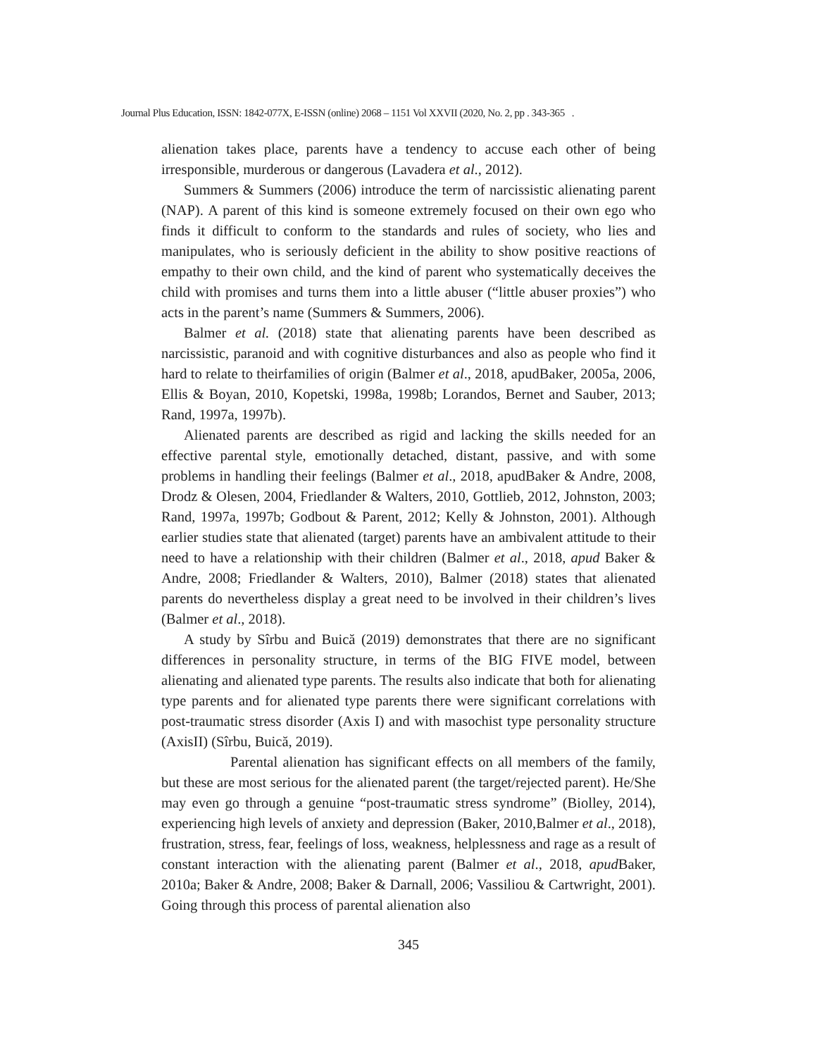Journal Plus Education, ISSN: 1842-077X, E-ISSN (online) 2068 – 1151 Vol XXVII (2020, No. 2, pp . 343-365 .
alienation takes place, parents have a tendency to accuse each other of being irresponsible, murderous or dangerous (Lavadera et al., 2012).
Summers & Summers (2006) introduce the term of narcissistic alienating parent (NAP). A parent of this kind is someone extremely focused on their own ego who finds it difficult to conform to the standards and rules of society, who lies and manipulates, who is seriously deficient in the ability to show positive reactions of empathy to their own child, and the kind of parent who systematically deceives the child with promises and turns them into a little abuser (“little abuser proxies”) who acts in the parent’s name (Summers & Summers, 2006).
Balmer et al. (2018) state that alienating parents have been described as narcissistic, paranoid and with cognitive disturbances and also as people who find it hard to relate to theirfamilies of origin (Balmer et al., 2018, apudBaker, 2005a, 2006, Ellis & Boyan, 2010, Kopetski, 1998a, 1998b; Lorandos, Bernet and Sauber, 2013; Rand, 1997a, 1997b).
Alienated parents are described as rigid and lacking the skills needed for an effective parental style, emotionally detached, distant, passive, and with some problems in handling their feelings (Balmer et al., 2018, apudBaker & Andre, 2008, Drodz & Olesen, 2004, Friedlander & Walters, 2010, Gottlieb, 2012, Johnston, 2003; Rand, 1997a, 1997b; Godbout & Parent, 2012; Kelly & Johnston, 2001). Although earlier studies state that alienated (target) parents have an ambivalent attitude to their need to have a relationship with their children (Balmer et al., 2018, apud Baker & Andre, 2008; Friedlander & Walters, 2010), Balmer (2018) states that alienated parents do nevertheless display a great need to be involved in their children’s lives (Balmer et al., 2018).
A study by Sîrbu and Buică (2019) demonstrates that there are no significant differences in personality structure, in terms of the BIG FIVE model, between alienating and alienated type parents. The results also indicate that both for alienating type parents and for alienated type parents there were significant correlations with post-traumatic stress disorder (Axis I) and with masochist type personality structure (AxisII) (Sîrbu, Buică, 2019).
Parental alienation has significant effects on all members of the family, but these are most serious for the alienated parent (the target/rejected parent). He/She may even go through a genuine “post-traumatic stress syndrome” (Biolley, 2014), experiencing high levels of anxiety and depression (Baker, 2010,Balmer et al., 2018), frustration, stress, fear, feelings of loss, weakness, helplessness and rage as a result of constant interaction with the alienating parent (Balmer et al., 2018, apud Baker, 2010a; Baker & Andre, 2008; Baker & Darnall, 2006; Vassiliou & Cartwright, 2001). Going through this process of parental alienation also
345